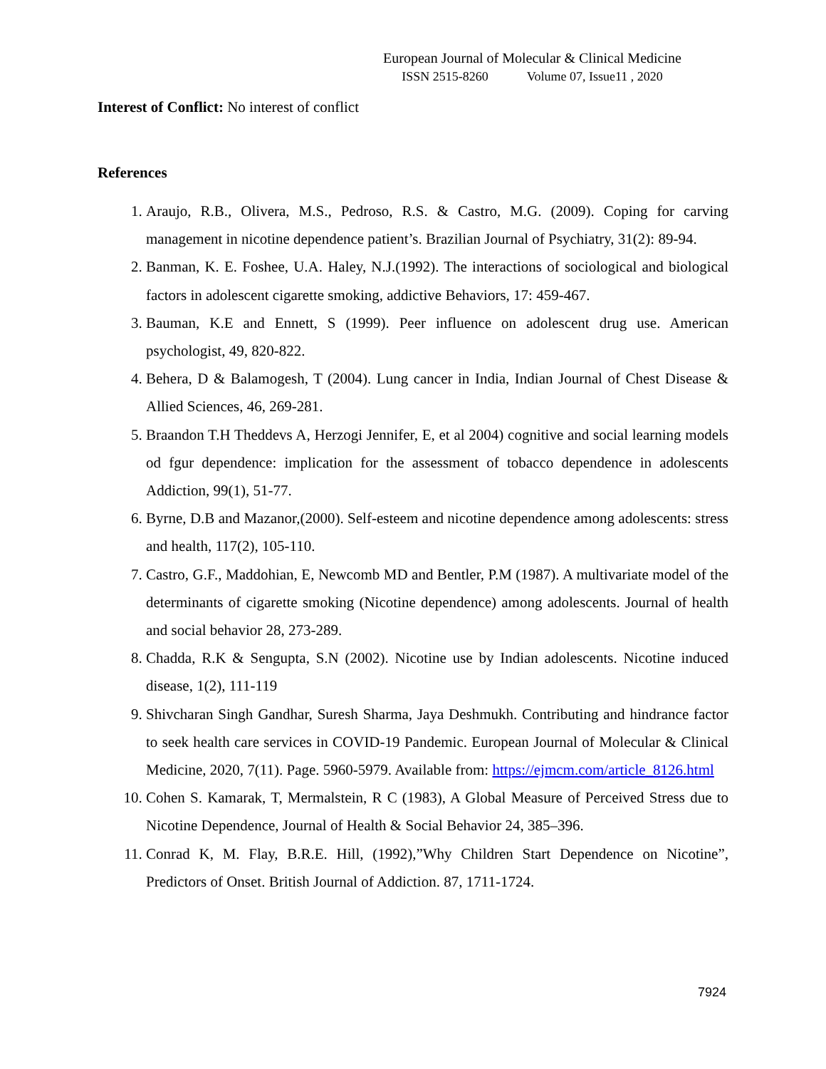European Journal of Molecular & Clinical Medicine
ISSN 2515-8260 Volume 07, Issue11 , 2020
Interest of Conflict: No interest of conflict
References
1. Araujo, R.B., Olivera, M.S., Pedroso, R.S. & Castro, M.G. (2009). Coping for carving management in nicotine dependence patient’s. Brazilian Journal of Psychiatry, 31(2): 89-94.
2. Banman, K. E. Foshee, U.A. Haley, N.J.(1992). The interactions of sociological and biological factors in adolescent cigarette smoking, addictive Behaviors, 17: 459-467.
3. Bauman, K.E and Ennett, S (1999). Peer influence on adolescent drug use. American psychologist, 49, 820-822.
4. Behera, D & Balamogesh, T (2004). Lung cancer in India, Indian Journal of Chest Disease & Allied Sciences, 46, 269-281.
5. Braandon T.H Theddevs A, Herzogi Jennifer, E, et al 2004) cognitive and social learning models od fgur dependence: implication for the assessment of tobacco dependence in adolescents Addiction, 99(1), 51-77.
6. Byrne, D.B and Mazanor,(2000). Self-esteem and nicotine dependence among adolescents: stress and health, 117(2), 105-110.
7. Castro, G.F., Maddohian, E, Newcomb MD and Bentler, P.M (1987). A multivariate model of the determinants of cigarette smoking (Nicotine dependence) among adolescents. Journal of health and social behavior 28, 273-289.
8. Chadda, R.K & Sengupta, S.N (2002). Nicotine use by Indian adolescents. Nicotine induced disease, 1(2), 111-119
9. Shivcharan Singh Gandhar, Suresh Sharma, Jaya Deshmukh. Contributing and hindrance factor to seek health care services in COVID-19 Pandemic. European Journal of Molecular & Clinical Medicine, 2020, 7(11). Page. 5960-5979. Available from: https://ejmcm.com/article_8126.html
10. Cohen S. Kamarak, T, Mermalstein, R C (1983), A Global Measure of Perceived Stress due to Nicotine Dependence, Journal of Health & Social Behavior 24, 385–396.
11. Conrad K, M. Flay, B.R.E. Hill, (1992),”Why Children Start Dependence on Nicotine”, Predictors of Onset. British Journal of Addiction. 87, 1711-1724.
7924